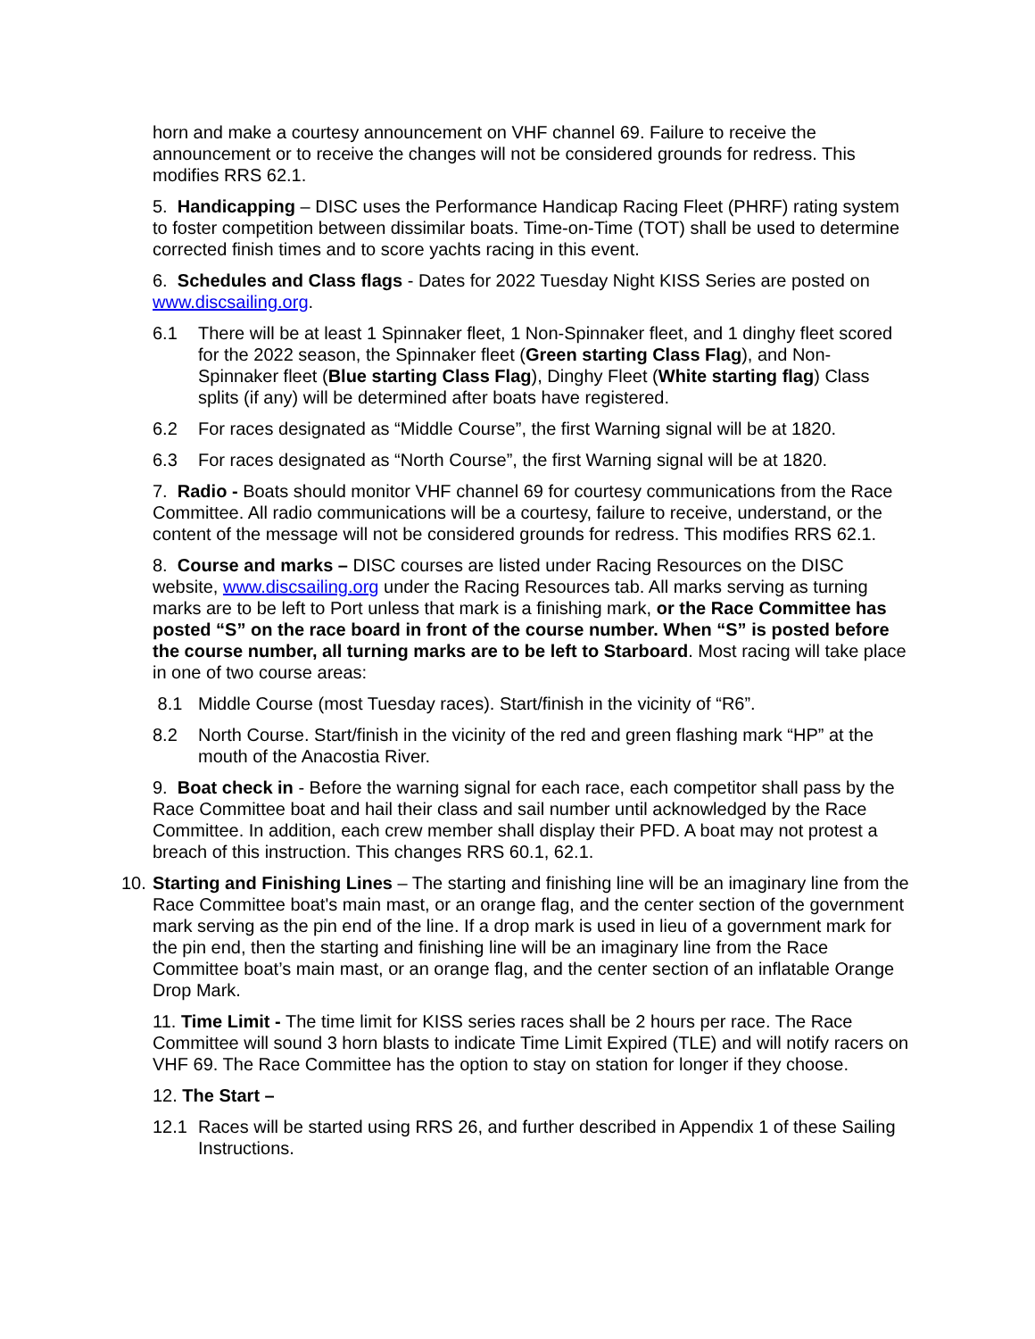horn and make a courtesy announcement on VHF channel 69. Failure to receive the announcement or to receive the changes will not be considered grounds for redress. This modifies RRS 62.1.
5. Handicapping – DISC uses the Performance Handicap Racing Fleet (PHRF) rating system to foster competition between dissimilar boats. Time-on-Time (TOT) shall be used to determine corrected finish times and to score yachts racing in this event.
6. Schedules and Class flags - Dates for 2022 Tuesday Night KISS Series are posted on www.discsailing.org.
6.1 There will be at least 1 Spinnaker fleet, 1 Non-Spinnaker fleet, and 1 dinghy fleet scored for the 2022 season, the Spinnaker fleet (Green starting Class Flag), and Non-Spinnaker fleet (Blue starting Class Flag), Dinghy Fleet (White starting flag) Class splits (if any) will be determined after boats have registered.
6.2 For races designated as “Middle Course”, the first Warning signal will be at 1820.
6.3 For races designated as “North Course”, the first Warning signal will be at 1820.
7. Radio - Boats should monitor VHF channel 69 for courtesy communications from the Race Committee. All radio communications will be a courtesy, failure to receive, understand, or the content of the message will not be considered grounds for redress. This modifies RRS 62.1.
8. Course and marks – DISC courses are listed under Racing Resources on the DISC website, www.discsailing.org under the Racing Resources tab. All marks serving as turning marks are to be left to Port unless that mark is a finishing mark, or the Race Committee has posted “S” on the race board in front of the course number. When “S” is posted before the course number, all turning marks are to be left to Starboard. Most racing will take place in one of two course areas:
8.1 Middle Course (most Tuesday races). Start/finish in the vicinity of “R6”.
8.2 North Course. Start/finish in the vicinity of the red and green flashing mark “HP” at the mouth of the Anacostia River.
9. Boat check in - Before the warning signal for each race, each competitor shall pass by the Race Committee boat and hail their class and sail number until acknowledged by the Race Committee. In addition, each crew member shall display their PFD. A boat may not protest a breach of this instruction. This changes RRS 60.1, 62.1.
10. Starting and Finishing Lines – The starting and finishing line will be an imaginary line from the Race Committee boat's main mast, or an orange flag, and the center section of the government mark serving as the pin end of the line. If a drop mark is used in lieu of a government mark for the pin end, then the starting and finishing line will be an imaginary line from the Race Committee boat’s main mast, or an orange flag, and the center section of an inflatable Orange Drop Mark.
11. Time Limit - The time limit for KISS series races shall be 2 hours per race. The Race Committee will sound 3 horn blasts to indicate Time Limit Expired (TLE) and will notify racers on VHF 69. The Race Committee has the option to stay on station for longer if they choose.
12. The Start –
12.1 Races will be started using RRS 26, and further described in Appendix 1 of these Sailing Instructions.